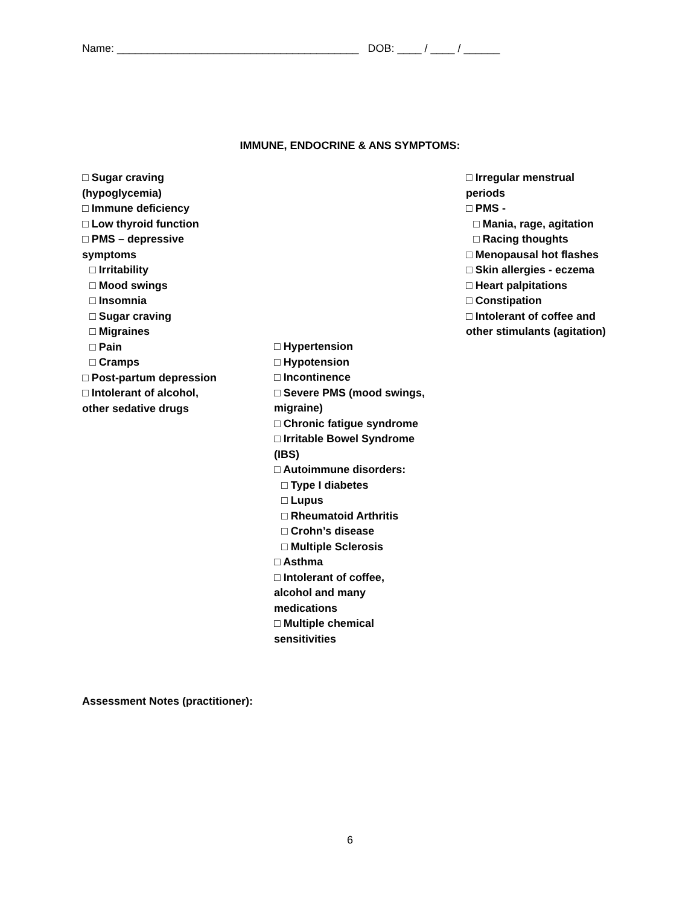Name: ________________________________________ DOB: ____ / ____ / ______
IMMUNE, ENDOCRINE & ANS SYMPTOMS:
□ Sugar craving
(hypoglycemia)
□ Immune deficiency
□ Low thyroid function
□ PMS – depressive
symptoms
□ Irritability
□ Mood swings
□ Insomnia
□ Sugar craving
□ Migraines
□ Pain
□ Cramps
□ Post-partum depression
□ Intolerant of alcohol,
other sedative drugs
□ Hypertension
□ Hypotension
□ Incontinence
□ Severe PMS (mood swings,
migraine)
□ Chronic fatigue syndrome
□ Irritable Bowel Syndrome
(IBS)
□ Autoimmune disorders:
□ Type I diabetes
□ Lupus
□ Rheumatoid Arthritis
□ Crohn’s disease
□ Multiple Sclerosis
□ Asthma
□ Intolerant of coffee,
alcohol and many
medications
□ Multiple chemical
sensitivities
□ Irregular menstrual
periods
□ PMS -
□ Mania, rage, agitation
□ Racing thoughts
□ Menopausal hot flashes
□ Skin allergies - eczema
□ Heart palpitations
□ Constipation
□ Intolerant of coffee and
other stimulants (agitation)
Assessment Notes (practitioner):
6